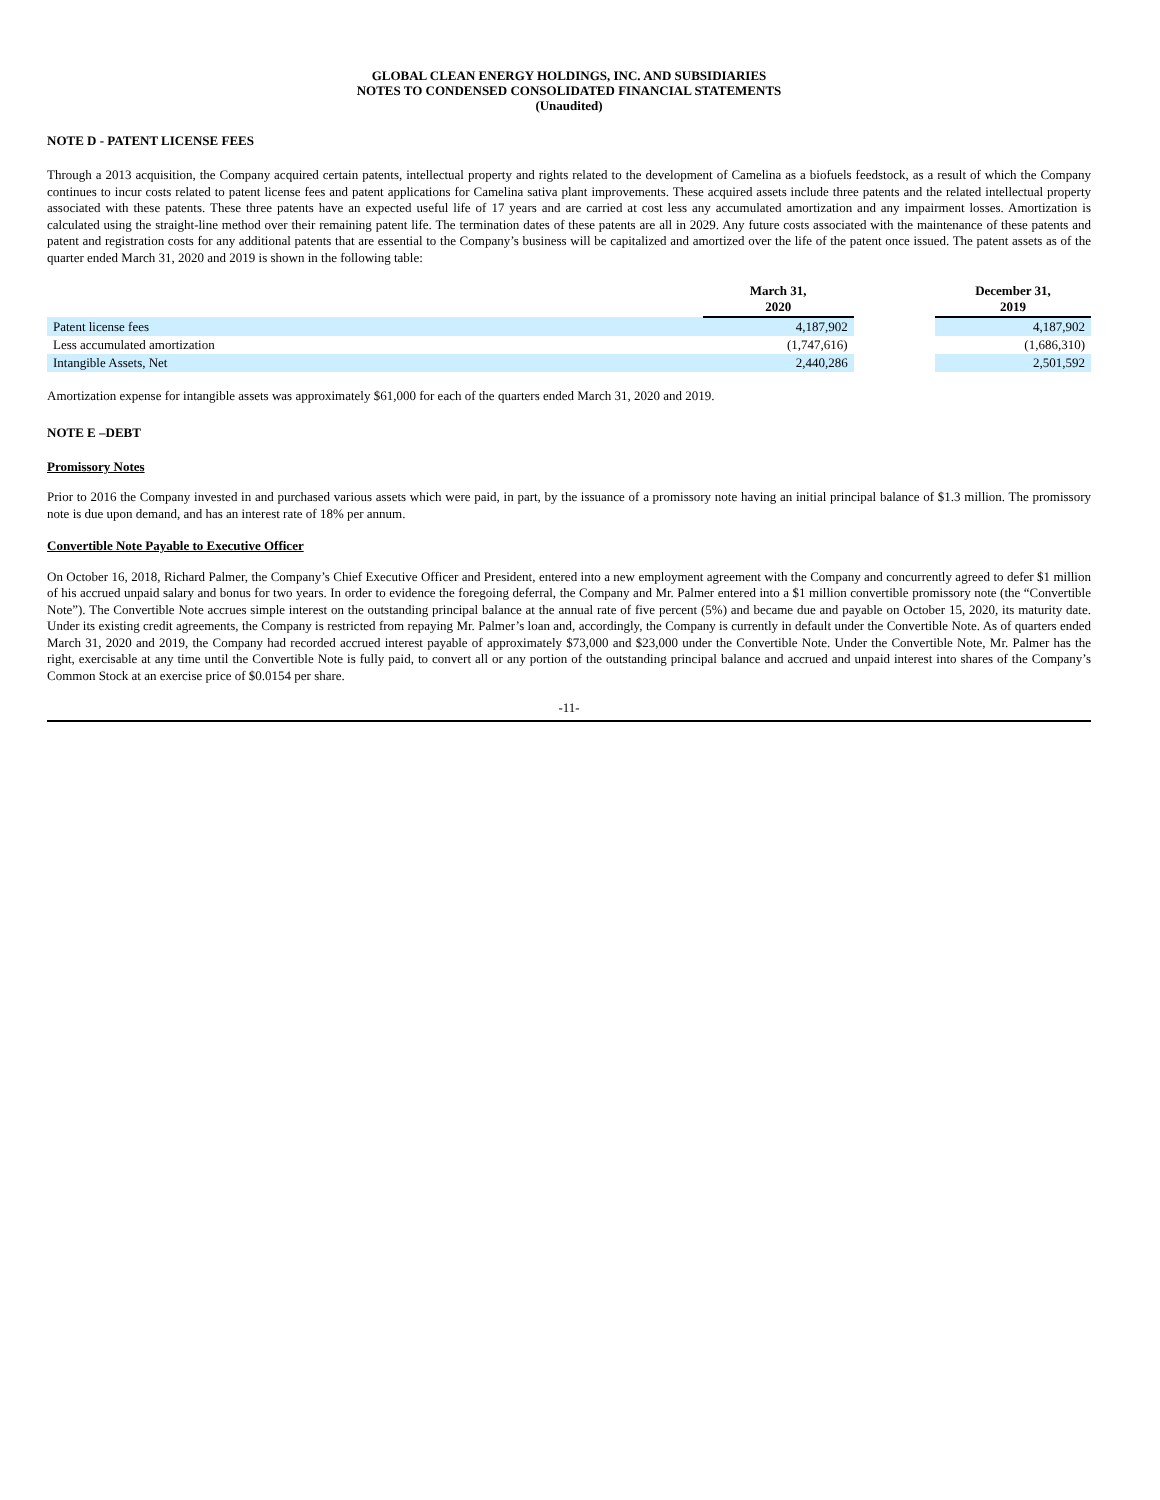GLOBAL CLEAN ENERGY HOLDINGS, INC. AND SUBSIDIARIES
NOTES TO CONDENSED CONSOLIDATED FINANCIAL STATEMENTS
(Unaudited)
NOTE D - PATENT LICENSE FEES
Through a 2013 acquisition, the Company acquired certain patents, intellectual property and rights related to the development of Camelina as a biofuels feedstock, as a result of which the Company continues to incur costs related to patent license fees and patent applications for Camelina sativa plant improvements. These acquired assets include three patents and the related intellectual property associated with these patents. These three patents have an expected useful life of 17 years and are carried at cost less any accumulated amortization and any impairment losses. Amortization is calculated using the straight-line method over their remaining patent life. The termination dates of these patents are all in 2029. Any future costs associated with the maintenance of these patents and patent and registration costs for any additional patents that are essential to the Company’s business will be capitalized and amortized over the life of the patent once issued. The patent assets as of the quarter ended March 31, 2020 and 2019 is shown in the following table:
| | March 31, 2020 | | December 31, 2019 |
| --- | --- | --- | --- |
| Patent license fees | 4,187,902 | | 4,187,902 |
| Less accumulated amortization | (1,747,616) | | (1,686,310) |
| Intangible Assets, Net | 2,440,286 | | 2,501,592 |
Amortization expense for intangible assets was approximately $61,000 for each of the quarters ended March 31, 2020 and 2019.
NOTE E –DEBT
Promissory Notes
Prior to 2016 the Company invested in and purchased various assets which were paid, in part, by the issuance of a promissory note having an initial principal balance of $1.3 million. The promissory note is due upon demand, and has an interest rate of 18% per annum.
Convertible Note Payable to Executive Officer
On October 16, 2018, Richard Palmer, the Company’s Chief Executive Officer and President, entered into a new employment agreement with the Company and concurrently agreed to defer $1 million of his accrued unpaid salary and bonus for two years. In order to evidence the foregoing deferral, the Company and Mr. Palmer entered into a $1 million convertible promissory note (the “Convertible Note”). The Convertible Note accrues simple interest on the outstanding principal balance at the annual rate of five percent (5%) and became due and payable on October 15, 2020, its maturity date. Under its existing credit agreements, the Company is restricted from repaying Mr. Palmer’s loan and, accordingly, the Company is currently in default under the Convertible Note. As of quarters ended March 31, 2020 and 2019, the Company had recorded accrued interest payable of approximately $73,000 and $23,000 under the Convertible Note. Under the Convertible Note, Mr. Palmer has the right, exercisable at any time until the Convertible Note is fully paid, to convert all or any portion of the outstanding principal balance and accrued and unpaid interest into shares of the Company’s Common Stock at an exercise price of $0.0154 per share.
-11-